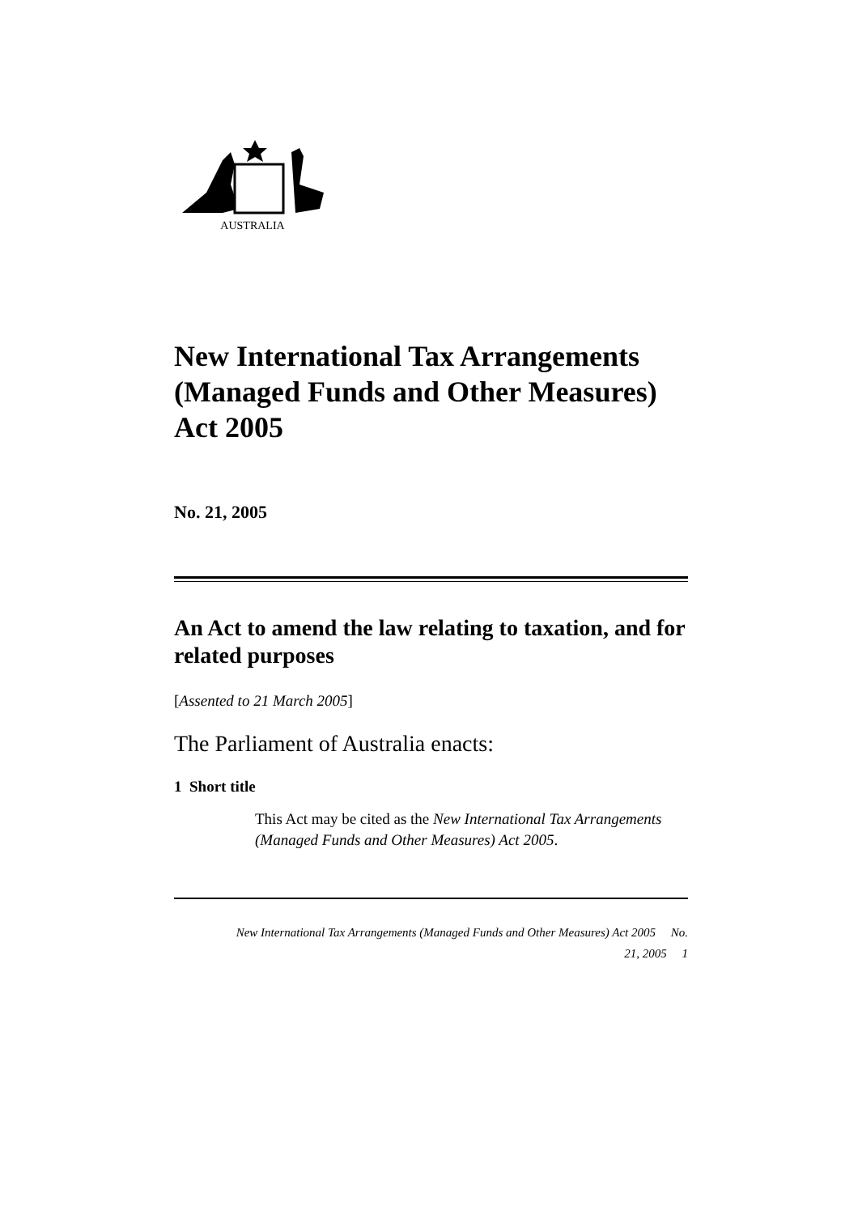AUSTRALIA
New International Tax Arrangements (Managed Funds and Other Measures) Act 2005
No. 21, 2005
An Act to amend the law relating to taxation, and for related purposes
[Assented to 21 March 2005]
The Parliament of Australia enacts:
1 Short title
This Act may be cited as the New International Tax Arrangements (Managed Funds and Other Measures) Act 2005.
New International Tax Arrangements (Managed Funds and Other Measures) Act 2005 No.
21, 2005 1